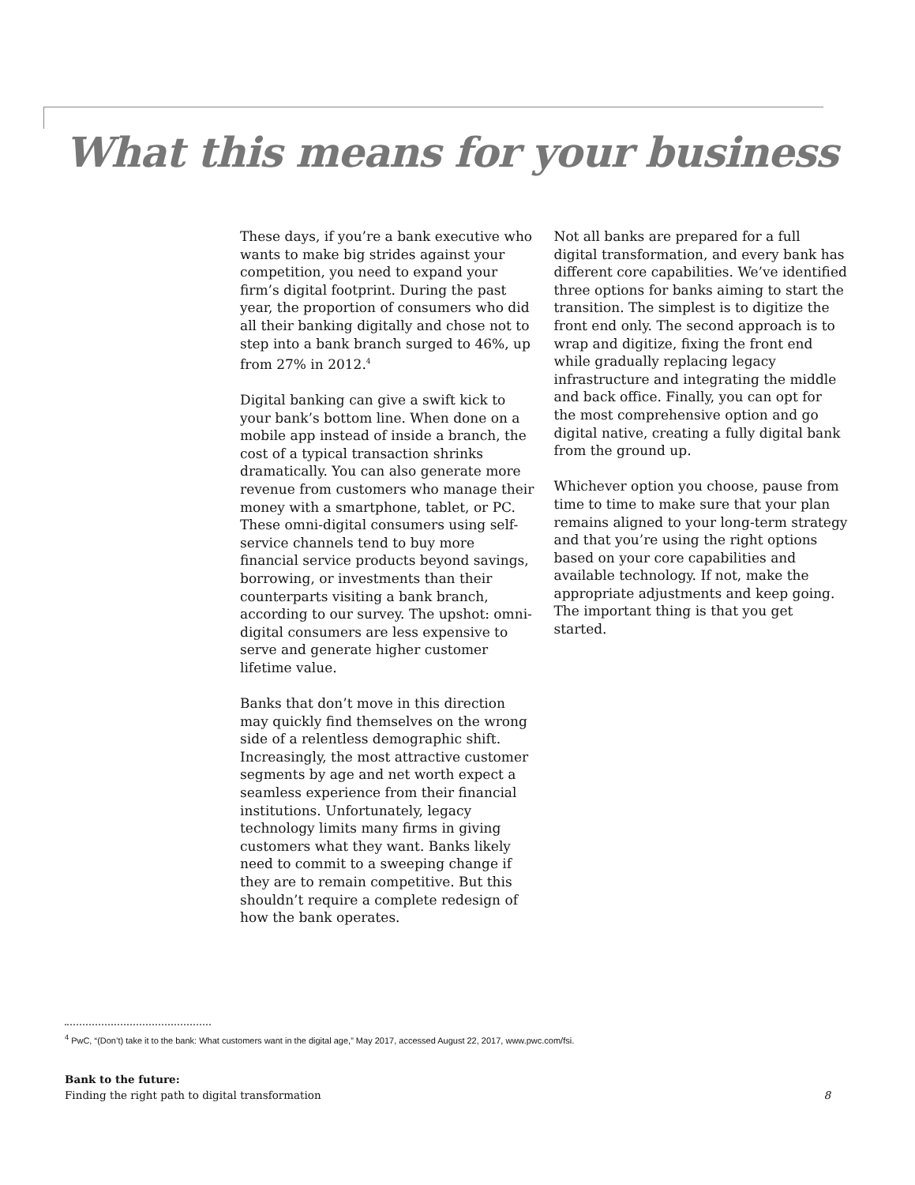What this means for your business
These days, if you’re a bank executive who wants to make big strides against your competition, you need to expand your firm’s digital footprint. During the past year, the proportion of consumers who did all their banking digitally and chose not to step into a bank branch surged to 46%, up from 27% in 2012.<sup>4</sup>
Digital banking can give a swift kick to your bank’s bottom line. When done on a mobile app instead of inside a branch, the cost of a typical transaction shrinks dramatically. You can also generate more revenue from customers who manage their money with a smartphone, tablet, or PC. These omni-digital consumers using self-service channels tend to buy more financial service products beyond savings, borrowing, or investments than their counterparts visiting a bank branch, according to our survey. The upshot: omni-digital consumers are less expensive to serve and generate higher customer lifetime value.
Banks that don’t move in this direction may quickly find themselves on the wrong side of a relentless demographic shift. Increasingly, the most attractive customer segments by age and net worth expect a seamless experience from their financial institutions. Unfortunately, legacy technology limits many firms in giving customers what they want. Banks likely need to commit to a sweeping change if they are to remain competitive. But this shouldn’t require a complete redesign of how the bank operates.
Not all banks are prepared for a full digital transformation, and every bank has different core capabilities. We’ve identified three options for banks aiming to start the transition. The simplest is to digitize the front end only. The second approach is to wrap and digitize, fixing the front end while gradually replacing legacy infrastructure and integrating the middle and back office. Finally, you can opt for the most comprehensive option and go digital native, creating a fully digital bank from the ground up.
Whichever option you choose, pause from time to time to make sure that your plan remains aligned to your long-term strategy and that you’re using the right options based on your core capabilities and available technology. If not, make the appropriate adjustments and keep going. The important thing is that you get started.
<sup>4</sup> PwC, “(Don’t) take it to the bank: What customers want in the digital age,” May 2017, accessed August 22, 2017, www.pwc.com/fsi.
Bank to the future:
Finding the right path to digital transformation
8